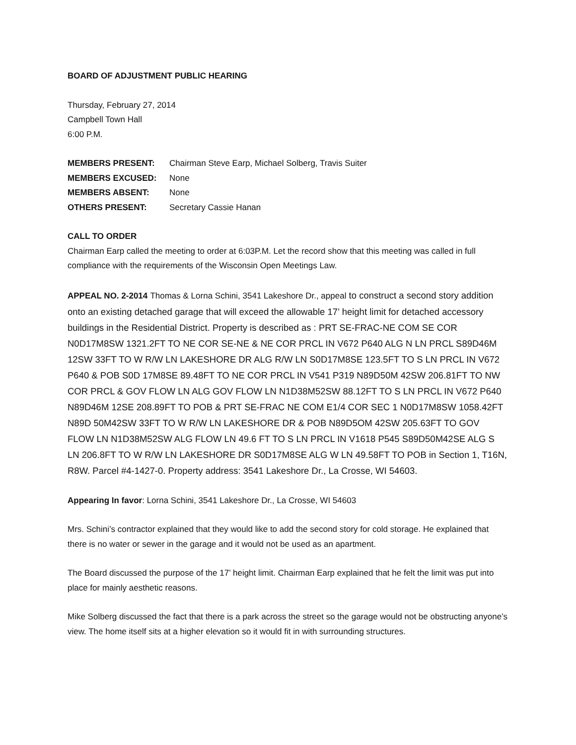BOARD OF ADJUSTMENT PUBLIC HEARING
Thursday, February 27, 2014
Campbell Town Hall
6:00 P.M.
| MEMBERS PRESENT: | Chairman Steve Earp, Michael Solberg, Travis Suiter |
| MEMBERS EXCUSED: | None |
| MEMBERS ABSENT: | None |
| OTHERS PRESENT: | Secretary Cassie Hanan |
CALL TO ORDER
Chairman Earp called the meeting to order at 6:03P.M. Let the record show that this meeting was called in full compliance with the requirements of the Wisconsin Open Meetings Law.
APPEAL NO. 2-2014 Thomas & Lorna Schini, 3541 Lakeshore Dr., appeal to construct a second story addition onto an existing detached garage that will exceed the allowable 17’ height limit for detached accessory buildings in the Residential District. Property is described as : PRT SE-FRAC-NE COM SE COR N0D17M8SW 1321.2FT TO NE COR SE-NE & NE COR PRCL IN V672 P640 ALG N LN PRCL S89D46M 12SW 33FT TO W R/W LN LAKESHORE DR ALG R/W LN S0D17M8SE 123.5FT TO S LN PRCL IN V672 P640 & POB S0D 17M8SE 89.48FT TO NE COR PRCL IN V541 P319 N89D50M 42SW 206.81FT TO NW COR PRCL & GOV FLOW LN ALG GOV FLOW LN N1D38M52SW 88.12FT TO S LN PRCL IN V672 P640 N89D46M 12SE 208.89FT TO POB & PRT SE-FRAC NE COM E1/4 COR SEC 1 N0D17M8SW 1058.42FT N89D 50M42SW 33FT TO W R/W LN LAKESHORE DR & POB N89D5OM 42SW 205.63FT TO GOV FLOW LN N1D38M52SW ALG FLOW LN 49.6 FT TO S LN PRCL IN V1618 P545 S89D50M42SE ALG S LN 206.8FT TO W R/W LN LAKESHORE DR S0D17M8SE ALG W LN 49.58FT TO POB in Section 1, T16N, R8W. Parcel #4-1427-0. Property address: 3541 Lakeshore Dr., La Crosse, WI 54603.
Appearing In favor: Lorna Schini, 3541 Lakeshore Dr., La Crosse, WI 54603
Mrs. Schini’s contractor explained that they would like to add the second story for cold storage. He explained that there is no water or sewer in the garage and it would not be used as an apartment.
The Board discussed the purpose of the 17’ height limit. Chairman Earp explained that he felt the limit was put into place for mainly aesthetic reasons.
Mike Solberg discussed the fact that there is a park across the street so the garage would not be obstructing anyone’s view. The home itself sits at a higher elevation so it would fit in with surrounding structures.